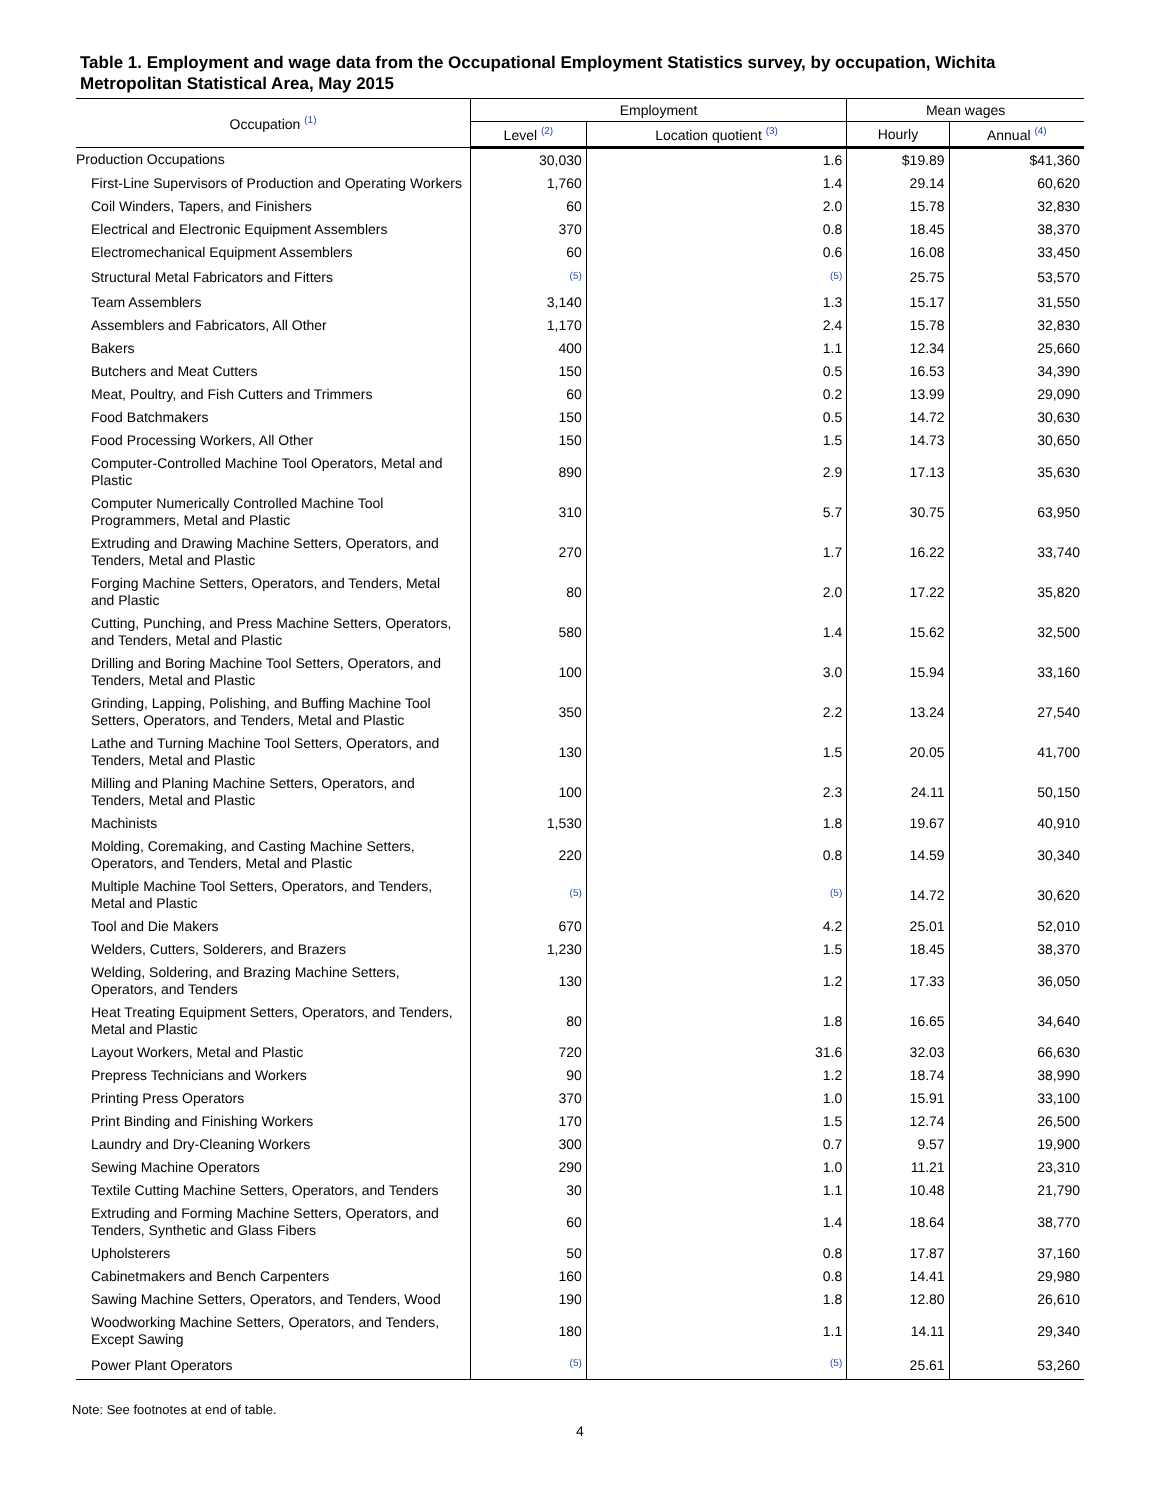Table 1. Employment and wage data from the Occupational Employment Statistics survey, by occupation, Wichita Metropolitan Statistical Area, May 2015
| Occupation <sup>(1)</sup> | Employment | | Mean wages | |
| --- | --- | --- | --- | --- |
| | Level <sup>(2)</sup> | Location quotient <sup>(3)</sup> | Hourly | Annual <sup>(4)</sup> |
| Production Occupations | 30,030 | 1.6 | $19.89 | $41,360 |
| First-Line Supervisors of Production and Operating Workers | 1,760 | 1.4 | 29.14 | 60,620 |
| Coil Winders, Tapers, and Finishers | 60 | 2.0 | 15.78 | 32,830 |
| Electrical and Electronic Equipment Assemblers | 370 | 0.8 | 18.45 | 38,370 |
| Electromechanical Equipment Assemblers | 60 | 0.6 | 16.08 | 33,450 |
| Structural Metal Fabricators and Fitters | <sup>(5)</sup> | <sup>(5)</sup> | 25.75 | 53,570 |
| Team Assemblers | 3,140 | 1.3 | 15.17 | 31,550 |
| Assemblers and Fabricators, All Other | 1,170 | 2.4 | 15.78 | 32,830 |
| Bakers | 400 | 1.1 | 12.34 | 25,660 |
| Butchers and Meat Cutters | 150 | 0.5 | 16.53 | 34,390 |
| Meat, Poultry, and Fish Cutters and Trimmers | 60 | 0.2 | 13.99 | 29,090 |
| Food Batchmakers | 150 | 0.5 | 14.72 | 30,630 |
| Food Processing Workers, All Other | 150 | 1.5 | 14.73 | 30,650 |
| Computer-Controlled Machine Tool Operators, Metal and Plastic | 890 | 2.9 | 17.13 | 35,630 |
| Computer Numerically Controlled Machine Tool Programmers, Metal and Plastic | 310 | 5.7 | 30.75 | 63,950 |
| Extruding and Drawing Machine Setters, Operators, and Tenders, Metal and Plastic | 270 | 1.7 | 16.22 | 33,740 |
| Forging Machine Setters, Operators, and Tenders, Metal and Plastic | 80 | 2.0 | 17.22 | 35,820 |
| Cutting, Punching, and Press Machine Setters, Operators, and Tenders, Metal and Plastic | 580 | 1.4 | 15.62 | 32,500 |
| Drilling and Boring Machine Tool Setters, Operators, and Tenders, Metal and Plastic | 100 | 3.0 | 15.94 | 33,160 |
| Grinding, Lapping, Polishing, and Buffing Machine Tool Setters, Operators, and Tenders, Metal and Plastic | 350 | 2.2 | 13.24 | 27,540 |
| Lathe and Turning Machine Tool Setters, Operators, and Tenders, Metal and Plastic | 130 | 1.5 | 20.05 | 41,700 |
| Milling and Planing Machine Setters, Operators, and Tenders, Metal and Plastic | 100 | 2.3 | 24.11 | 50,150 |
| Machinists | 1,530 | 1.8 | 19.67 | 40,910 |
| Molding, Coremaking, and Casting Machine Setters, Operators, and Tenders, Metal and Plastic | 220 | 0.8 | 14.59 | 30,340 |
| Multiple Machine Tool Setters, Operators, and Tenders, Metal and Plastic | <sup>(5)</sup> | <sup>(5)</sup> | 14.72 | 30,620 |
| Tool and Die Makers | 670 | 4.2 | 25.01 | 52,010 |
| Welders, Cutters, Solderers, and Brazers | 1,230 | 1.5 | 18.45 | 38,370 |
| Welding, Soldering, and Brazing Machine Setters, Operators, and Tenders | 130 | 1.2 | 17.33 | 36,050 |
| Heat Treating Equipment Setters, Operators, and Tenders, Metal and Plastic | 80 | 1.8 | 16.65 | 34,640 |
| Layout Workers, Metal and Plastic | 720 | 31.6 | 32.03 | 66,630 |
| Prepress Technicians and Workers | 90 | 1.2 | 18.74 | 38,990 |
| Printing Press Operators | 370 | 1.0 | 15.91 | 33,100 |
| Print Binding and Finishing Workers | 170 | 1.5 | 12.74 | 26,500 |
| Laundry and Dry-Cleaning Workers | 300 | 0.7 | 9.57 | 19,900 |
| Sewing Machine Operators | 290 | 1.0 | 11.21 | 23,310 |
| Textile Cutting Machine Setters, Operators, and Tenders | 30 | 1.1 | 10.48 | 21,790 |
| Extruding and Forming Machine Setters, Operators, and Tenders, Synthetic and Glass Fibers | 60 | 1.4 | 18.64 | 38,770 |
| Upholsterers | 50 | 0.8 | 17.87 | 37,160 |
| Cabinetmakers and Bench Carpenters | 160 | 0.8 | 14.41 | 29,980 |
| Sawing Machine Setters, Operators, and Tenders, Wood | 190 | 1.8 | 12.80 | 26,610 |
| Woodworking Machine Setters, Operators, and Tenders, Except Sawing | 180 | 1.1 | 14.11 | 29,340 |
| Power Plant Operators | <sup>(5)</sup> | <sup>(5)</sup> | 25.61 | 53,260 |
Note: See footnotes at end of table.
4